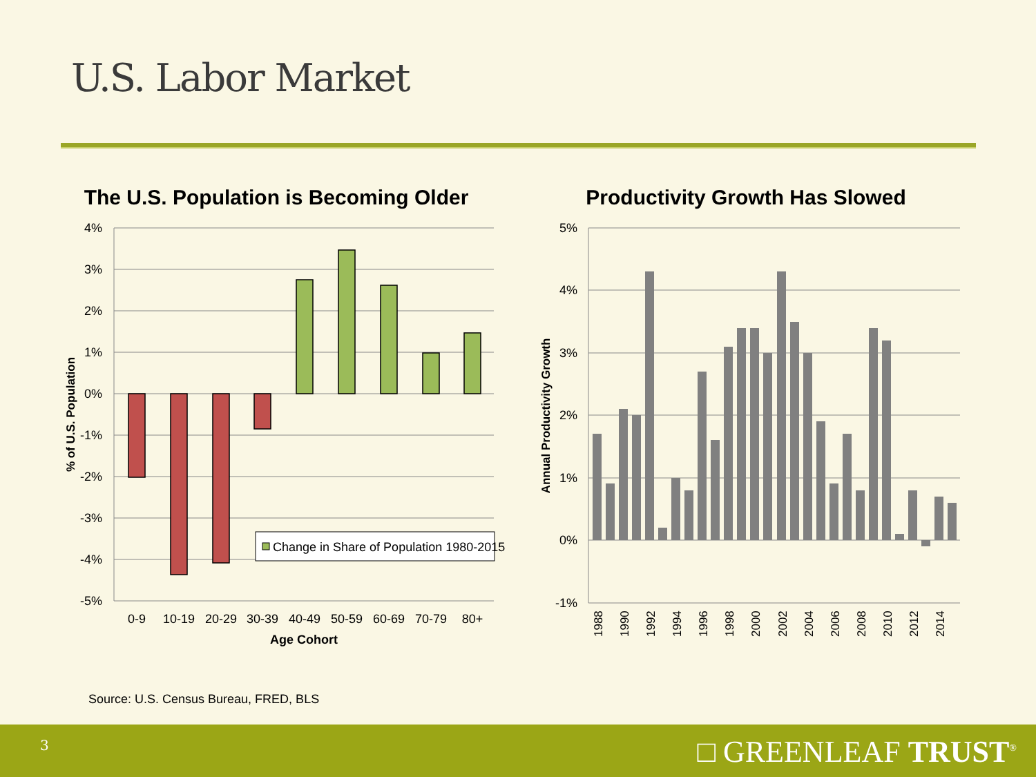U.S. Labor Market
The U.S. Population is Becoming Older
4%
3%
2%
1%
0%
-1%
-2%
-3%
-4%
-5%
0-9
10-19
20-29
30-39
40-49
50-59
60-69
70-79
80+
Age Cohort
% of U.S. Population
Change in Share of Population 1980-2015
Productivity Growth Has Slowed
5%
4%
3%
2%
1%
0%
-1%
1988
1990
1992
1994
1996
1998
2000
2002
2004
2006
2008
2010
2012
2014
Annual Productivity Growth
Source: U.S. Census Bureau, FRED, BLS
3 □ GREENLEAF TRUST<sup>®</sup>